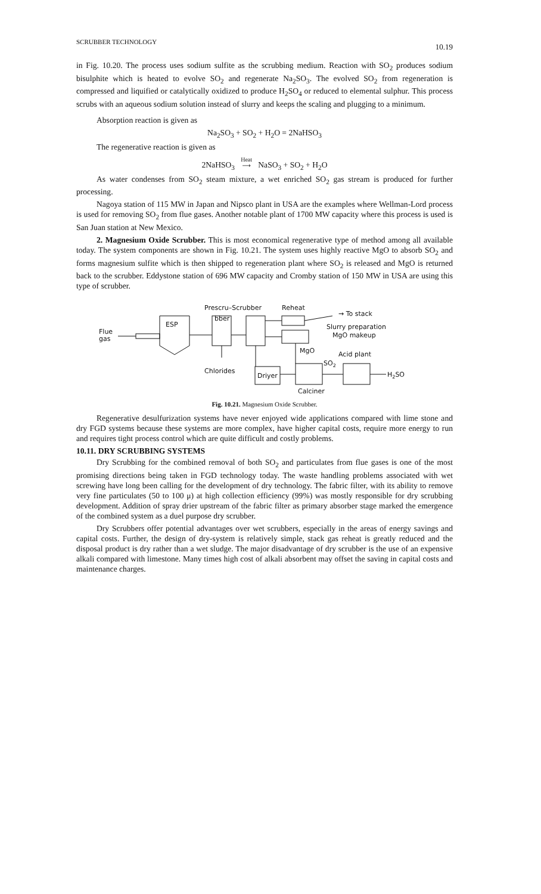SCRUBBER TECHNOLOGY 10.19
in Fig. 10.20. The process uses sodium sulfite as the scrubbing medium. Reaction with SO<sub>2</sub> produces sodium bisulphite which is heated to evolve SO<sub>2</sub> and regenerate Na<sub>2</sub>SO<sub>3</sub>. The evolved SO<sub>2</sub> from regeneration is compressed and liquified or catalytically oxidized to produce H<sub>2</sub>SO<sub>4</sub> or reduced to elemental sulphur. This process scrubs with an aqueous sodium solution instead of slurry and keeps the scaling and plugging to a minimum.
Absorption reaction is given as
Na<sub>2</sub>SO<sub>3</sub> + SO<sub>2</sub> + H<sub>2</sub>O = 2NaHSO<sub>3</sub>
The regenerative reaction is given as
2NaHSO<sub>3</sub> Heat
⟶ NaSO<sub>3</sub> + SO<sub>2</sub> + H<sub>2</sub>O
As water condenses from SO<sub>2</sub> steam mixture, a wet enriched SO<sub>2</sub> gas stream is produced for further processing.
Nagoya station of 115 MW in Japan and Nipsco plant in USA are the examples where Wellman-Lord process is used for removing SO<sub>2</sub> from flue gases. Another notable plant of 1700 MW capacity where this process is used is San Juan station at New Mexico.
2. Magnesium Oxide Scrubber. This is most economical regenerative type of method among all available today. The system components are shown in Fig. 10.21. The system uses highly reactive MgO to absorb SO<sub>2</sub> and forms magnesium sulfite which is then shipped to regeneration plant where SO<sub>2</sub> is released and MgO is returned back to the scrubber. Eddystone station of 696 MW capacity and Cromby station of 150 MW in USA are using this type of scrubber.
Flue
gas
ESP
Prescru–Scrubber
bber
Reheat
→ To stack
Slurry preparation
MgO makeup
Chlorides
Driyer
MgO
Calciner
SO2
Acid plant
H2SO
Fig. 10.21. Magnesium Oxide Scrubber.
Regenerative desulfurization systems have never enjoyed wide applications compared with lime stone and dry FGD systems because these systems are more complex, have higher capital costs, require more energy to run and requires tight process control which are quite difficult and costly problems.
10.11. DRY SCRUBBING SYSTEMS
Dry Scrubbing for the combined removal of both SO<sub>2</sub> and particulates from flue gases is one of the most promising directions being taken in FGD technology today. The waste handling problems associated with wet screwing have long been calling for the development of dry technology. The fabric filter, with its ability to remove very fine particulates (50 to 100 μ) at high collection efficiency (99%) was mostly responsible for dry scrubbing development. Addition of spray drier upstream of the fabric filter as primary absorber stage marked the emergence of the combined system as a duel purpose dry scrubber.
Dry Scrubbers offer potential advantages over wet scrubbers, especially in the areas of energy savings and capital costs. Further, the design of dry-system is relatively simple, stack gas reheat is greatly reduced and the disposal product is dry rather than a wet sludge. The major disadvantage of dry scrubber is the use of an expensive alkali compared with limestone. Many times high cost of alkali absorbent may offset the saving in capital costs and maintenance charges.